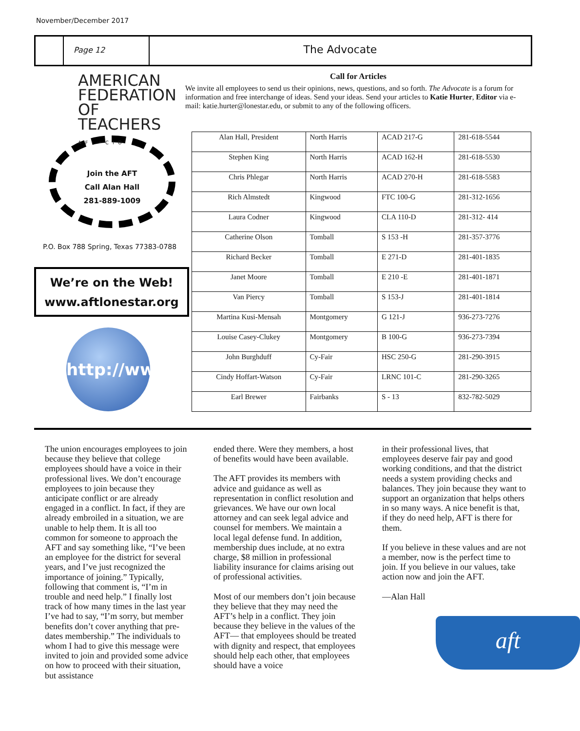November/December 2017
Page 12
The Advocate
AMERICAN
FEDERATION OF
TEACHERS
AFL•CIO
Join the AFT
Call Alan Hall
281-889-1009
P.O. Box 788 Spring, Texas 77383-0788
We’re on the Web!
www.aftlonestar.org
http://www
Call for Articles
We invite all employees to send us their opinions, news, questions, and so forth. The Advocate is a forum for information and free interchange of ideas. Send your ideas. Send your articles to Katie Hurter, Editor via e-mail: katie.hurter@lonestar.edu, or submit to any of the following officers.
| Alan Hall, President | North Harris | ACAD 217-G | 281-618-5544 |
| Stephen King | North Harris | ACAD 162-H | 281-618-5530 |
| Chris Phlegar | North Harris | ACAD 270-H | 281-618-5583 |
| Rich Almstedt | Kingwood | FTC 100-G | 281-312-1656 |
| Laura Codner | Kingwood | CLA 110-D | 281-312- 414 |
| Catherine Olson | Tomball | S 153 -H | 281-357-3776 |
| Richard Becker | Tomball | E 271-D | 281-401-1835 |
| Janet Moore | Tomball | E 210 -E | 281-401-1871 |
| Van Piercy | Tomball | S 153-J | 281-401-1814 |
| Martina Kusi-Mensah | Montgomery | G 121-J | 936-273-7276 |
| Louise Casey-Clukey | Montgomery | B 100-G | 936-273-7394 |
| John Burghduff | Cy-Fair | HSC 250-G | 281-290-3915 |
| Cindy Hoffart-Watson | Cy-Fair | LRNC 101-C | 281-290-3265 |
| Earl Brewer | Fairbanks | S - 13 | 832-782-5029 |
The union encourages employees to join because they believe that college employees should have a voice in their professional lives. We don’t encourage employees to join because they anticipate conflict or are already engaged in a conflict. In fact, if they are already embroiled in a situation, we are unable to help them. It is all too common for someone to approach the AFT and say something like, “I’ve been an employee for the district for several years, and I’ve just recognized the importance of joining.” Typically, following that comment is, “I’m in trouble and need help.” I finally lost track of how many times in the last year I’ve had to say, “I’m sorry, but member benefits don’t cover anything that pre-dates membership.” The individuals to whom I had to give this message were invited to join and provided some advice on how to proceed with their situation, but assistance
ended there. Were they members, a host of benefits would have been available.
The AFT provides its members with advice and guidance as well as representation in conflict resolution and grievances. We have our own local attorney and can seek legal advice and counsel for members. We maintain a local legal defense fund. In addition, membership dues include, at no extra charge, $8 million in professional liability insurance for claims arising out of professional activities.
Most of our members don’t join because they believe that they may need the AFT’s help in a conflict. They join because they believe in the values of the AFT— that employees should be treated with dignity and respect, that employees should help each other, that employees should have a voice
in their professional lives, that employees deserve fair pay and good working conditions, and that the district needs a system providing checks and balances. They join because they want to support an organization that helps others in so many ways. A nice benefit is that, if they do need help, AFT is there for them.
If you believe in these values and are not a member, now is the perfect time to join. If you believe in our values, take action now and join the AFT.
—Alan Hall
aft